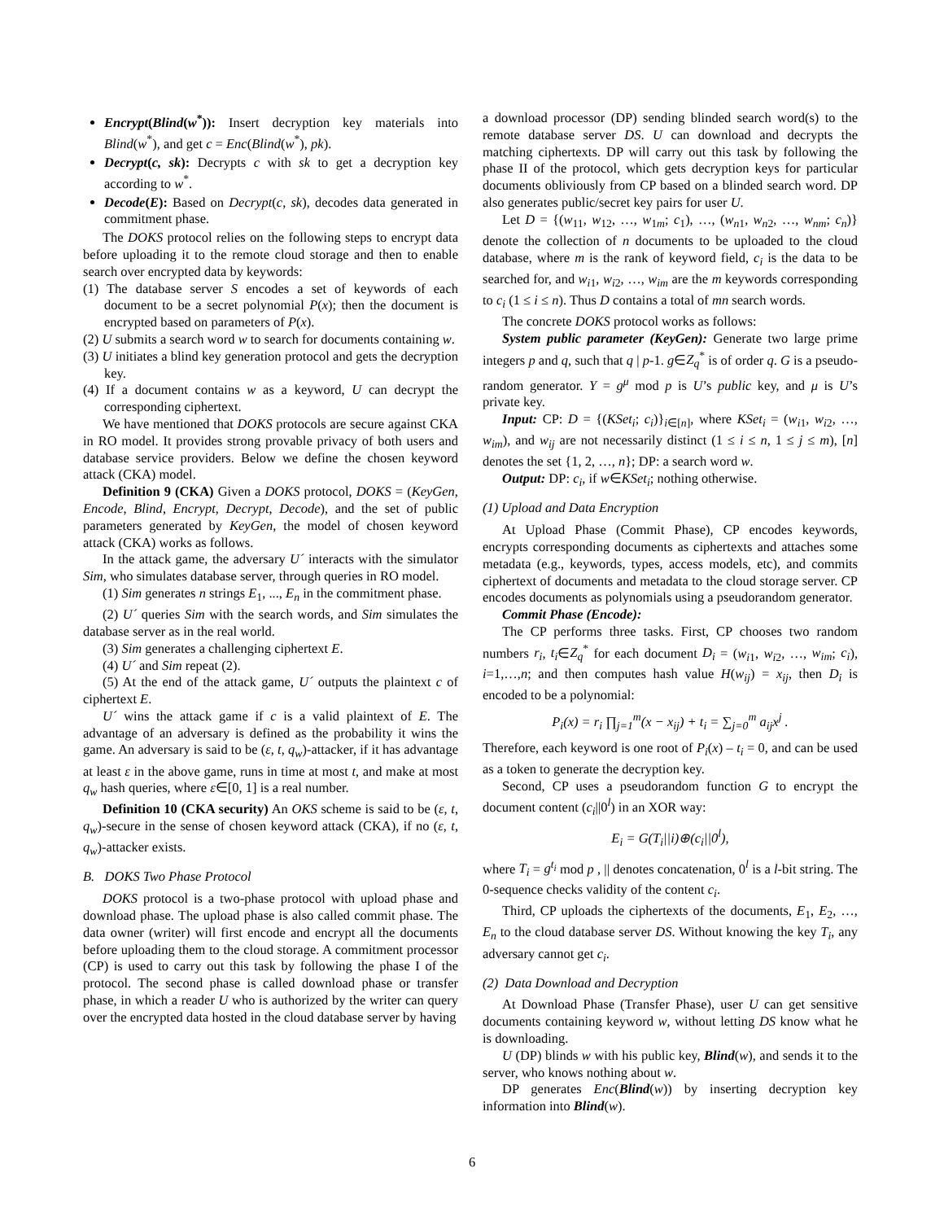Encrypt(Blind(w<sup>*</sup>)): Insert decryption key materials into Blind(w<sup>*</sup>), and get c = Enc(Blind(w<sup>*</sup>), pk).
Decrypt(c, sk): Decrypts c with sk to get a decryption key according to w<sup>*</sup>.
Decode(E): Based on Decrypt(c, sk), decodes data generated in commitment phase.
The DOKS protocol relies on the following steps to encrypt data before uploading it to the remote cloud storage and then to enable search over encrypted data by keywords:
(1) The database server S encodes a set of keywords of each document to be a secret polynomial P(x); then the document is encrypted based on parameters of P(x).
(2) U submits a search word w to search for documents containing w.
(3) U initiates a blind key generation protocol and gets the decryption key.
(4) If a document contains w as a keyword, U can decrypt the corresponding ciphertext.
We have mentioned that DOKS protocols are secure against CKA in RO model. It provides strong provable privacy of both users and database service providers. Below we define the chosen keyword attack (CKA) model.
Definition 9 (CKA) Given a DOKS protocol, DOKS = (KeyGen, Encode, Blind, Encrypt, Decrypt, Decode), and the set of public parameters generated by KeyGen, the model of chosen keyword attack (CKA) works as follows.
In the attack game, the adversary U´ interacts with the simulator Sim, who simulates database server, through queries in RO model.
(1) Sim generates n strings E<sub>1</sub>, ..., E<sub>n</sub> in the commitment phase.
(2) U´ queries Sim with the search words, and Sim simulates the database server as in the real world.
(3) Sim generates a challenging ciphertext E.
(4) U´ and Sim repeat (2).
(5) At the end of the attack game, U´ outputs the plaintext c of ciphertext E.
U´ wins the attack game if c is a valid plaintext of E. The advantage of an adversary is defined as the probability it wins the game. An adversary is said to be (ε, t, q<sub>w</sub>)-attacker, if it has advantage at least ε in the above game, runs in time at most t, and make at most q<sub>w</sub> hash queries, where ε∈[0, 1] is a real number.
Definition 10 (CKA security) An OKS scheme is said to be (ε, t, q<sub>w</sub>)-secure in the sense of chosen keyword attack (CKA), if no (ε, t, q<sub>w</sub>)-attacker exists.
B. DOKS Two Phase Protocol
DOKS protocol is a two-phase protocol with upload phase and download phase. The upload phase is also called commit phase. The data owner (writer) will first encode and encrypt all the documents before uploading them to the cloud storage. A commitment processor (CP) is used to carry out this task by following the phase I of the protocol. The second phase is called download phase or transfer phase, in which a reader U who is authorized by the writer can query over the encrypted data hosted in the cloud database server by having
a download processor (DP) sending blinded search word(s) to the remote database server DS. U can download and decrypts the matching ciphertexts. DP will carry out this task by following the phase II of the protocol, which gets decryption keys for particular documents obliviously from CP based on a blinded search word. DP also generates public/secret key pairs for user U.
Let D = {(w<sub>11</sub>, w<sub>12</sub>, …, w<sub>1m</sub>; c<sub>1</sub>), …, (w<sub>n1</sub>, w<sub>n2</sub>, …, w<sub>nm</sub>; c<sub>n</sub>)} denote the collection of n documents to be uploaded to the cloud database, where m is the rank of keyword field, c<sub>i</sub> is the data to be searched for, and w<sub>i1</sub>, w<sub>i2</sub>, …, w<sub>im</sub> are the m keywords corresponding to c<sub>i</sub> (1 ≤ i ≤ n). Thus D contains a total of mn search words.
The concrete DOKS protocol works as follows:
System public parameter (KeyGen): Generate two large prime integers p and q, such that q | p-1. g∈Z<sub>q</sub><sup>*</sup> is of order q. G is a pseudo-random generator. Y = g<sup>μ</sup> mod p is U’s public key, and μ is U’s private key.
Input: CP: D = {(KSet<sub>i</sub>; c<sub>i</sub>)}<sub>i∈[n]</sub>, where KSet<sub>i</sub> = (w<sub>i1</sub>, w<sub>i2</sub>, …, w<sub>im</sub>), and w<sub>ij</sub> are not necessarily distinct (1 ≤ i ≤ n, 1 ≤ j ≤ m), [n] denotes the set {1, 2, …, n}; DP: a search word w.
Output: DP: c<sub>i</sub>, if w∈KSet<sub>i</sub>; nothing otherwise.
(1) Upload and Data Encryption
At Upload Phase (Commit Phase), CP encodes keywords, encrypts corresponding documents as ciphertexts and attaches some metadata (e.g., keywords, types, access models, etc), and commits ciphertext of documents and metadata to the cloud storage server. CP encodes documents as polynomials using a pseudorandom generator.
Commit Phase (Encode):
The CP performs three tasks. First, CP chooses two random numbers r<sub>i</sub>, t<sub>i</sub>∈Z<sub>q</sub><sup>*</sup> for each document D<sub>i</sub> = (w<sub>i1</sub>, w<sub>i2</sub>, …, w<sub>im</sub>; c<sub>i</sub>), i=1,…,n; and then computes hash value H(w<sub>ij</sub>) = x<sub>ij</sub>, then D<sub>i</sub> is encoded to be a polynomial:
P<sub>i</sub>(x) = r<sub>i</sub> ∏<sub>j=1</sub><sup>m</sup>(x − x<sub>ij</sub>) + t<sub>i</sub> = ∑<sub>j=0</sub><sup>m</sup> a<sub>ij</sub>x<sup>j</sup> .
Therefore, each keyword is one root of P<sub>i</sub>(x) – t<sub>i</sub> = 0, and can be used as a token to generate the decryption key.
Second, CP uses a pseudorandom function G to encrypt the document content (c<sub>i</sub>||0<sup>l</sup>) in an XOR way:
E<sub>i</sub> = G(T<sub>i</sub>||i)⊕(c<sub>i</sub>||0<sup>l</sup>),
where T<sub>i</sub> = g<sup>t<sub>i</sub></sup> mod p , || denotes concatenation, 0<sup>l</sup> is a l-bit string. The 0-sequence checks validity of the content c<sub>i</sub>.
Third, CP uploads the ciphertexts of the documents, E<sub>1</sub>, E<sub>2</sub>, …, E<sub>n</sub> to the cloud database server DS. Without knowing the key T<sub>i</sub>, any adversary cannot get c<sub>i</sub>.
(2) Data Download and Decryption
At Download Phase (Transfer Phase), user U can get sensitive documents containing keyword w, without letting DS know what he is downloading.
U (DP) blinds w with his public key, Blind(w), and sends it to the server, who knows nothing about w.
DP generates Enc(Blind(w)) by inserting decryption key information into Blind(w).
6